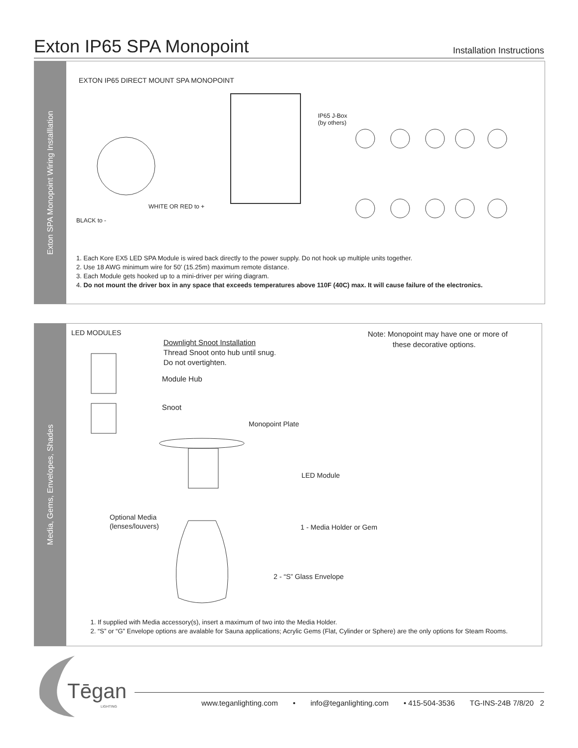Exton IP65 SPA Monopoint
Installation Instructions
Exton SPA Monopoint Wiring Installlation
EXTON IP65 DIRECT MOUNT SPA MONOPOINT
IP65 J-Box
(by others)
WHITE OR RED to +
BLACK to -
1. Each Kore EX5 LED SPA Module is wired back directly to the power supply. Do not hook up multiple units together.
2. Use 18 AWG minimum wire for 50’ (15.25m) maximum remote distance.
3. Each Module gets hooked up to a mini-driver per wiring diagram.
4. Do not mount the driver box in any space that exceeds temperatures above 110F (40C) max. It will cause failure of the electronics.
Media, Gems, Envelopes, Shades
LED MODULES
Downlight Snoot Installation
Thread Snoot onto hub until snug.
Do not overtighten.
Note: Monopoint may have one or more of
these decorative options.
Module Hub
Snoot
Monopoint Plate
LED Module
Optional Media
(lenses/louvers)
1 - Media Holder or Gem
2 - “S” Glass Envelope
1. If supplied with Media accessory(s), insert a maximum of two into the Media Holder.
2. “S” or “G” Envelope options are avalable for Sauna applications; Acrylic Gems (Flat, Cylinder or Sphere) are the only options for Steam Rooms.
Tēgan
LIGHTING
www.teganlighting.com • info@teganlighting.com • 415-504-3536 TG-INS-24B 7/8/20 2